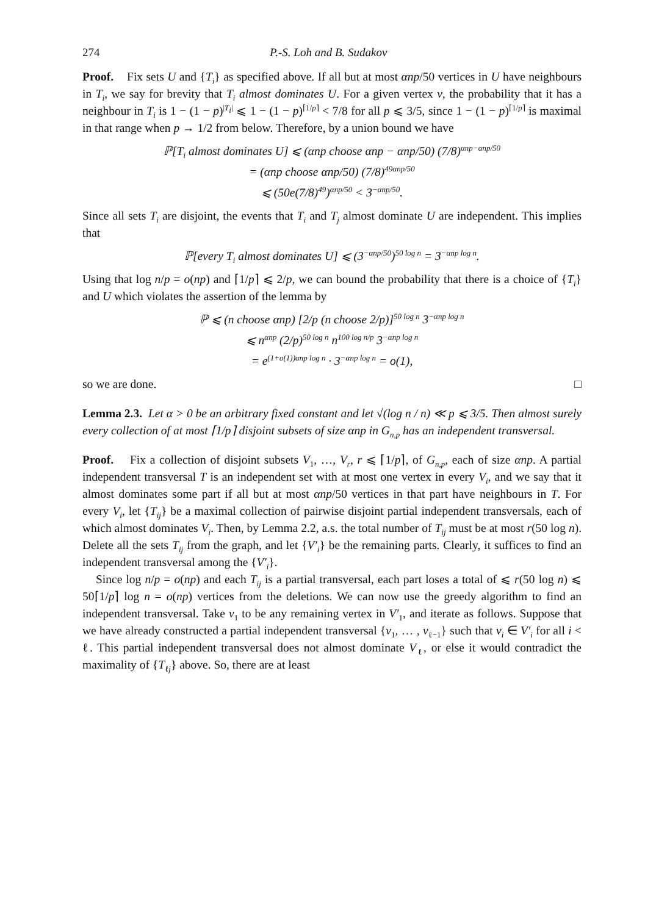274 P.-S. Loh and B. Sudakov
Proof. Fix sets U and {T<sub>i</sub>} as specified above. If all but at most αnp/50 vertices in U have neighbours in T<sub>i</sub>, we say for brevity that T<sub>i</sub> almost dominates U. For a given vertex v, the probability that it has a neighbour in T<sub>i</sub> is 1 − (1 − p)<sup>|T<sub>i</sub>|</sup> ⩽ 1 − (1 − p)<sup>⌈1/p⌉</sup> < 7/8 for all p ⩽ 3/5, since 1 − (1 − p)<sup>⌈1/p⌉</sup> is maximal in that range when p → 1/2 from below. Therefore, by a union bound we have
ℙ[T<sub>i</sub> almost dominates U] ⩽ (αnp choose αnp − αnp/50) (7/8)<sup>αnp−αnp/50</sup>
= (αnp choose αnp/50) (7/8)<sup>49αnp/50</sup>
⩽ (50e(7/8)<sup>49</sup>)<sup>αnp/50</sup> < 3<sup>−αnp/50</sup>.
Since all sets T<sub>i</sub> are disjoint, the events that T<sub>i</sub> and T<sub>j</sub> almost dominate U are independent. This implies that
ℙ[every T<sub>i</sub> almost dominates U] ⩽ (3<sup>−αnp/50</sup>)<sup>50 log n</sup> = 3<sup>−αnp log n</sup>.
Using that log n/p = o(np) and ⌈1/p⌉ ⩽ 2/p, we can bound the probability that there is a choice of {T<sub>i</sub>} and U which violates the assertion of the lemma by
ℙ ⩽ (n choose αnp) [2/p (n choose 2/p)]<sup>50 log n</sup> 3<sup>−αnp log n</sup>
⩽ n<sup>αnp</sup> (2/p)<sup>50 log n</sup> n<sup>100 log n/p</sup> 3<sup>−αnp log n</sup>
= e<sup>(1+o(1))αnp log n</sup> · 3<sup>−αnp log n</sup> = o(1),
so we are done. □
Lemma 2.3. Let α > 0 be an arbitrary fixed constant and let √(log n / n) ≪ p ⩽ 3/5. Then almost surely every collection of at most ⌈1/p⌉ disjoint subsets of size αnp in G<sub>n,p</sub> has an independent transversal.
Proof. Fix a collection of disjoint subsets V<sub>1</sub>, …, V<sub>r</sub>, r ⩽ ⌈1/p⌉, of G<sub>n,p</sub>, each of size αnp. A partial independent transversal T is an independent set with at most one vertex in every V<sub>i</sub>, and we say that it almost dominates some part if all but at most αnp/50 vertices in that part have neighbours in T. For every V<sub>i</sub>, let {T<sub>ij</sub>} be a maximal collection of pairwise disjoint partial independent transversals, each of which almost dominates V<sub>i</sub>. Then, by Lemma 2.2, a.s. the total number of T<sub>ij</sub> must be at most r(50 log n). Delete all the sets T<sub>ij</sub> from the graph, and let {V′<sub>i</sub>} be the remaining parts. Clearly, it suffices to find an independent transversal among the {V′<sub>i</sub>}.
Since log n/p = o(np) and each T<sub>ij</sub> is a partial transversal, each part loses a total of ⩽ r(50 log n) ⩽ 50⌈1/p⌉ log n = o(np) vertices from the deletions. We can now use the greedy algorithm to find an independent transversal. Take v<sub>1</sub> to be any remaining vertex in V′<sub>1</sub>, and iterate as follows. Suppose that we have already constructed a partial independent transversal {v<sub>1</sub>, … , v<sub>ℓ−1</sub>} such that v<sub>i</sub> ∈ V′<sub>i</sub> for all i < ℓ. This partial independent transversal does not almost dominate V<sub>ℓ</sub>, or else it would contradict the maximality of {T<sub>ℓj</sub>} above. So, there are at least